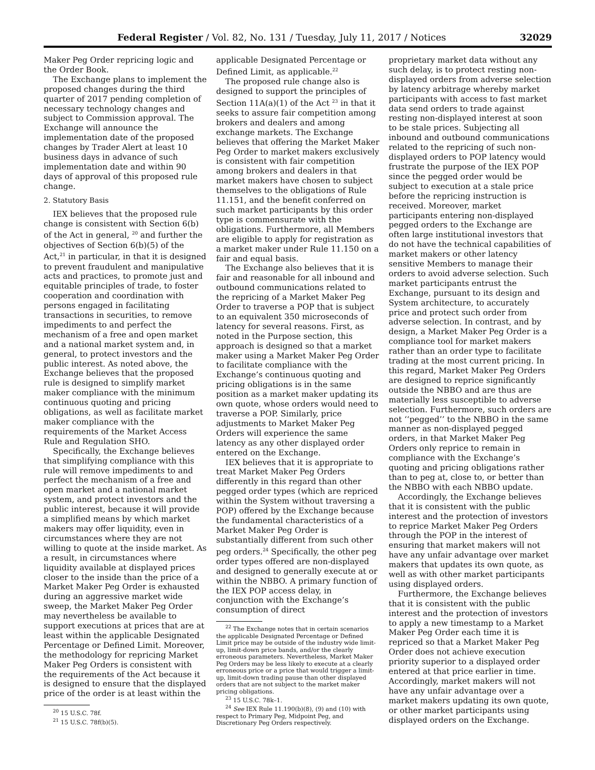Federal Register / Vol. 82, No. 131 / Tuesday, July 11, 2017 / Notices 32029
Maker Peg Order repricing logic and the Order Book.
The Exchange plans to implement the proposed changes during the third quarter of 2017 pending completion of necessary technology changes and subject to Commission approval. The Exchange will announce the implementation date of the proposed changes by Trader Alert at least 10 business days in advance of such implementation date and within 90 days of approval of this proposed rule change.
2. Statutory Basis
IEX believes that the proposed rule change is consistent with Section 6(b) of the Act in general, <sup>20</sup> and further the objectives of Section 6(b)(5) of the Act,<sup>21</sup> in particular, in that it is designed to prevent fraudulent and manipulative acts and practices, to promote just and equitable principles of trade, to foster cooperation and coordination with persons engaged in facilitating transactions in securities, to remove impediments to and perfect the mechanism of a free and open market and a national market system and, in general, to protect investors and the public interest. As noted above, the Exchange believes that the proposed rule is designed to simplify market maker compliance with the minimum continuous quoting and pricing obligations, as well as facilitate market maker compliance with the requirements of the Market Access Rule and Regulation SHO.
Specifically, the Exchange believes that simplifying compliance with this rule will remove impediments to and perfect the mechanism of a free and open market and a national market system, and protect investors and the public interest, because it will provide a simplified means by which market makers may offer liquidity, even in circumstances where they are not willing to quote at the inside market. As a result, in circumstances where liquidity available at displayed prices closer to the inside than the price of a Market Maker Peg Order is exhausted during an aggressive market wide sweep, the Market Maker Peg Order may nevertheless be available to support executions at prices that are at least within the applicable Designated Percentage or Defined Limit. Moreover, the methodology for repricing Market Maker Peg Orders is consistent with the requirements of the Act because it is designed to ensure that the displayed price of the order is at least within the
<sup>20</sup> 15 U.S.C. 78f.
<sup>21</sup> 15 U.S.C. 78f(b)(5).
applicable Designated Percentage or Defined Limit, as applicable.<sup>22</sup>
The proposed rule change also is designed to support the principles of Section 11A(a)(1) of the Act <sup>23</sup> in that it seeks to assure fair competition among brokers and dealers and among exchange markets. The Exchange believes that offering the Market Maker Peg Order to market makers exclusively is consistent with fair competition among brokers and dealers in that market makers have chosen to subject themselves to the obligations of Rule 11.151, and the benefit conferred on such market participants by this order type is commensurate with the obligations. Furthermore, all Members are eligible to apply for registration as a market maker under Rule 11.150 on a fair and equal basis.
The Exchange also believes that it is fair and reasonable for all inbound and outbound communications related to the repricing of a Market Maker Peg Order to traverse a POP that is subject to an equivalent 350 microseconds of latency for several reasons. First, as noted in the Purpose section, this approach is designed so that a market maker using a Market Maker Peg Order to facilitate compliance with the Exchange’s continuous quoting and pricing obligations is in the same position as a market maker updating its own quote, whose orders would need to traverse a POP. Similarly, price adjustments to Market Maker Peg Orders will experience the same latency as any other displayed order entered on the Exchange.
IEX believes that it is appropriate to treat Market Maker Peg Orders differently in this regard than other pegged order types (which are repriced within the System without traversing a POP) offered by the Exchange because the fundamental characteristics of a Market Maker Peg Order is substantially different from such other peg orders.<sup>24</sup> Specifically, the other peg order types offered are non-displayed and designed to generally execute at or within the NBBO. A primary function of the IEX POP access delay, in conjunction with the Exchange’s consumption of direct
<sup>22</sup> The Exchange notes that in certain scenarios the applicable Designated Percentage or Defined Limit price may be outside of the industry wide limit-up, limit-down price bands, and/or the clearly erroneous parameters. Nevertheless, Market Maker Peg Orders may be less likely to execute at a clearly erroneous price or a price that would trigger a limit-up, limit-down trading pause than other displayed orders that are not subject to the market maker pricing obligations.
<sup>23</sup> 15 U.S.C. 78k–1.
<sup>24</sup> See IEX Rule 11.190(b)(8), (9) and (10) with respect to Primary Peg, Midpoint Peg, and Discretionary Peg Orders respectively.
proprietary market data without any such delay, is to protect resting non-displayed orders from adverse selection by latency arbitrage whereby market participants with access to fast market data send orders to trade against resting non-displayed interest at soon to be stale prices. Subjecting all inbound and outbound communications related to the repricing of such non-displayed orders to POP latency would frustrate the purpose of the IEX POP since the pegged order would be subject to execution at a stale price before the repricing instruction is received. Moreover, market participants entering non-displayed pegged orders to the Exchange are often large institutional investors that do not have the technical capabilities of market makers or other latency sensitive Members to manage their orders to avoid adverse selection. Such market participants entrust the Exchange, pursuant to its design and System architecture, to accurately price and protect such order from adverse selection. In contrast, and by design, a Market Maker Peg Order is a compliance tool for market makers rather than an order type to facilitate trading at the most current pricing. In this regard, Market Maker Peg Orders are designed to reprice significantly outside the NBBO and are thus are materially less susceptible to adverse selection. Furthermore, such orders are not ‘‘pegged’’ to the NBBO in the same manner as non-displayed pegged orders, in that Market Maker Peg Orders only reprice to remain in compliance with the Exchange’s quoting and pricing obligations rather than to peg at, close to, or better than the NBBO with each NBBO update.
Accordingly, the Exchange believes that it is consistent with the public interest and the protection of investors to reprice Market Maker Peg Orders through the POP in the interest of ensuring that market makers will not have any unfair advantage over market makers that updates its own quote, as well as with other market participants using displayed orders.
Furthermore, the Exchange believes that it is consistent with the public interest and the protection of investors to apply a new timestamp to a Market Maker Peg Order each time it is repriced so that a Market Maker Peg Order does not achieve execution priority superior to a displayed order entered at that price earlier in time. Accordingly, market makers will not have any unfair advantage over a market makers updating its own quote, or other market participants using displayed orders on the Exchange.